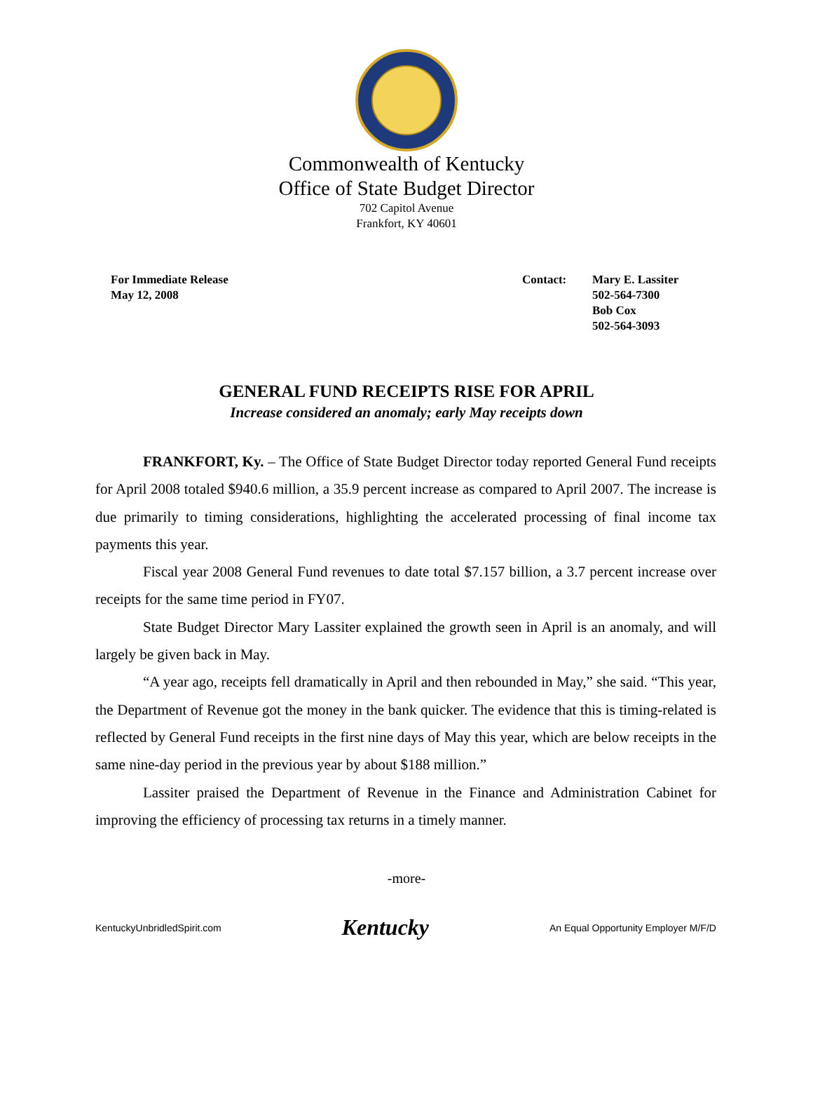Commonwealth of Kentucky
Office of State Budget Director
702 Capitol Avenue
Frankfort, KY 40601
For Immediate Release
May 12, 2008
Contact: Mary E. Lassiter
502-564-7300
Bob Cox
502-564-3093
GENERAL FUND RECEIPTS RISE FOR APRIL
Increase considered an anomaly; early May receipts down
FRANKFORT, Ky. – The Office of State Budget Director today reported General Fund receipts for April 2008 totaled $940.6 million, a 35.9 percent increase as compared to April 2007. The increase is due primarily to timing considerations, highlighting the accelerated processing of final income tax payments this year.
Fiscal year 2008 General Fund revenues to date total $7.157 billion, a 3.7 percent increase over receipts for the same time period in FY07.
State Budget Director Mary Lassiter explained the growth seen in April is an anomaly, and will largely be given back in May.
“A year ago, receipts fell dramatically in April and then rebounded in May,” she said. “This year, the Department of Revenue got the money in the bank quicker. The evidence that this is timing-related is reflected by General Fund receipts in the first nine days of May this year, which are below receipts in the same nine-day period in the previous year by about $188 million.”
Lassiter praised the Department of Revenue in the Finance and Administration Cabinet for improving the efficiency of processing tax returns in a timely manner.
-more-
KentuckyUnbridledSpirit.com Kentucky An Equal Opportunity Employer M/F/D